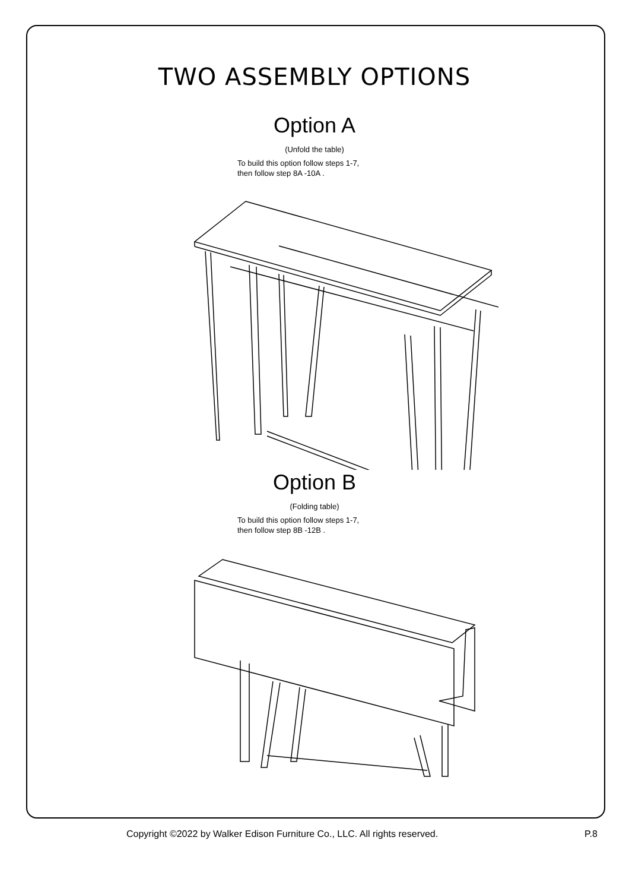TWO ASSEMBLY OPTIONS
Option A
(Unfold the table)
To build this option follow steps 1-7,
then follow step 8A -10A .
Option B
(Folding table)
To build this option follow steps 1-7,
then follow step 8B -12B .
Copyright ©2022 by Walker Edison Furniture Co., LLC. All rights reserved. P.8